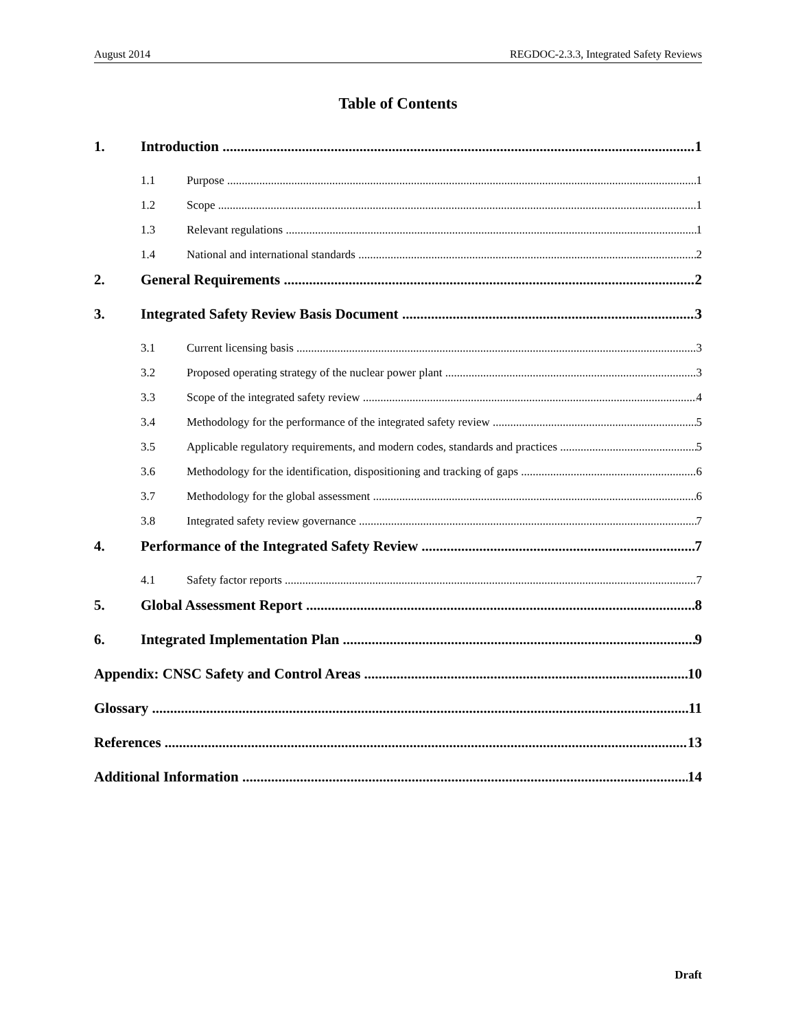August 2014 REGDOC-2.3.3, Integrated Safety Reviews
Table of Contents
1. Introduction 1
1.1 Purpose 1
1.2 Scope 1
1.3 Relevant regulations 1
1.4 National and international standards 2
2. General Requirements 2
3. Integrated Safety Review Basis Document 3
3.1 Current licensing basis 3
3.2 Proposed operating strategy of the nuclear power plant 3
3.3 Scope of the integrated safety review 4
3.4 Methodology for the performance of the integrated safety review 5
3.5 Applicable regulatory requirements, and modern codes, standards and practices 5
3.6 Methodology for the identification, dispositioning and tracking of gaps 6
3.7 Methodology for the global assessment 6
3.8 Integrated safety review governance 7
4. Performance of the Integrated Safety Review 7
4.1 Safety factor reports 7
5. Global Assessment Report 8
6. Integrated Implementation Plan 9
Appendix: CNSC Safety and Control Areas 10
Glossary 11
References 13
Additional Information 14
Draft